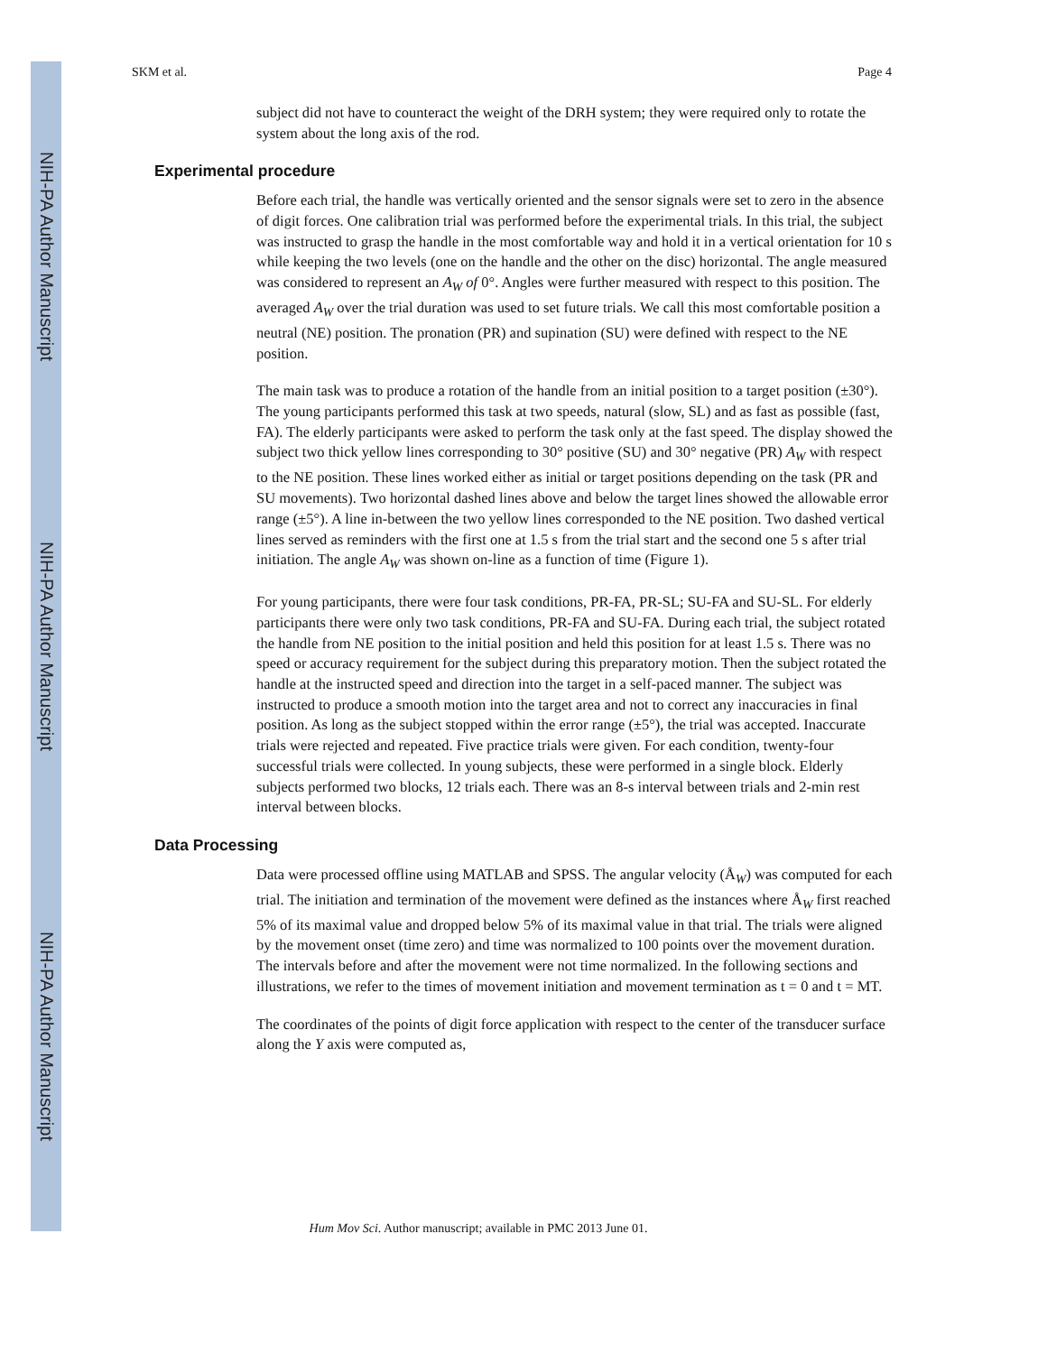NIH-PA Author Manuscript
NIH-PA Author Manuscript
NIH-PA Author Manuscript
SKM et al. Page 4
subject did not have to counteract the weight of the DRH system; they were required only to rotate the system about the long axis of the rod.
Experimental procedure
Before each trial, the handle was vertically oriented and the sensor signals were set to zero in the absence of digit forces. One calibration trial was performed before the experimental trials. In this trial, the subject was instructed to grasp the handle in the most comfortable way and hold it in a vertical orientation for 10 s while keeping the two levels (one on the handle and the other on the disc) horizontal. The angle measured was considered to represent an A<sub>W</sub> of 0°. Angles were further measured with respect to this position. The averaged A<sub>W</sub> over the trial duration was used to set future trials. We call this most comfortable position a neutral (NE) position. The pronation (PR) and supination (SU) were defined with respect to the NE position.
The main task was to produce a rotation of the handle from an initial position to a target position (±30°). The young participants performed this task at two speeds, natural (slow, SL) and as fast as possible (fast, FA). The elderly participants were asked to perform the task only at the fast speed. The display showed the subject two thick yellow lines corresponding to 30° positive (SU) and 30° negative (PR) A<sub>W</sub> with respect to the NE position. These lines worked either as initial or target positions depending on the task (PR and SU movements). Two horizontal dashed lines above and below the target lines showed the allowable error range (±5°). A line in-between the two yellow lines corresponded to the NE position. Two dashed vertical lines served as reminders with the first one at 1.5 s from the trial start and the second one 5 s after trial initiation. The angle A<sub>W</sub> was shown on-line as a function of time (Figure 1).
For young participants, there were four task conditions, PR-FA, PR-SL; SU-FA and SU-SL. For elderly participants there were only two task conditions, PR-FA and SU-FA. During each trial, the subject rotated the handle from NE position to the initial position and held this position for at least 1.5 s. There was no speed or accuracy requirement for the subject during this preparatory motion. Then the subject rotated the handle at the instructed speed and direction into the target in a self-paced manner. The subject was instructed to produce a smooth motion into the target area and not to correct any inaccuracies in final position. As long as the subject stopped within the error range (±5°), the trial was accepted. Inaccurate trials were rejected and repeated. Five practice trials were given. For each condition, twenty-four successful trials were collected. In young subjects, these were performed in a single block. Elderly subjects performed two blocks, 12 trials each. There was an 8-s interval between trials and 2-min rest interval between blocks.
Data Processing
Data were processed offline using MATLAB and SPSS. The angular velocity (Å<sub>W</sub>) was computed for each trial. The initiation and termination of the movement were defined as the instances where Å<sub>W</sub> first reached 5% of its maximal value and dropped below 5% of its maximal value in that trial. The trials were aligned by the movement onset (time zero) and time was normalized to 100 points over the movement duration. The intervals before and after the movement were not time normalized. In the following sections and illustrations, we refer to the times of movement initiation and movement termination as t = 0 and t = MT.
The coordinates of the points of digit force application with respect to the center of the transducer surface along the Y axis were computed as,
Hum Mov Sci. Author manuscript; available in PMC 2013 June 01.